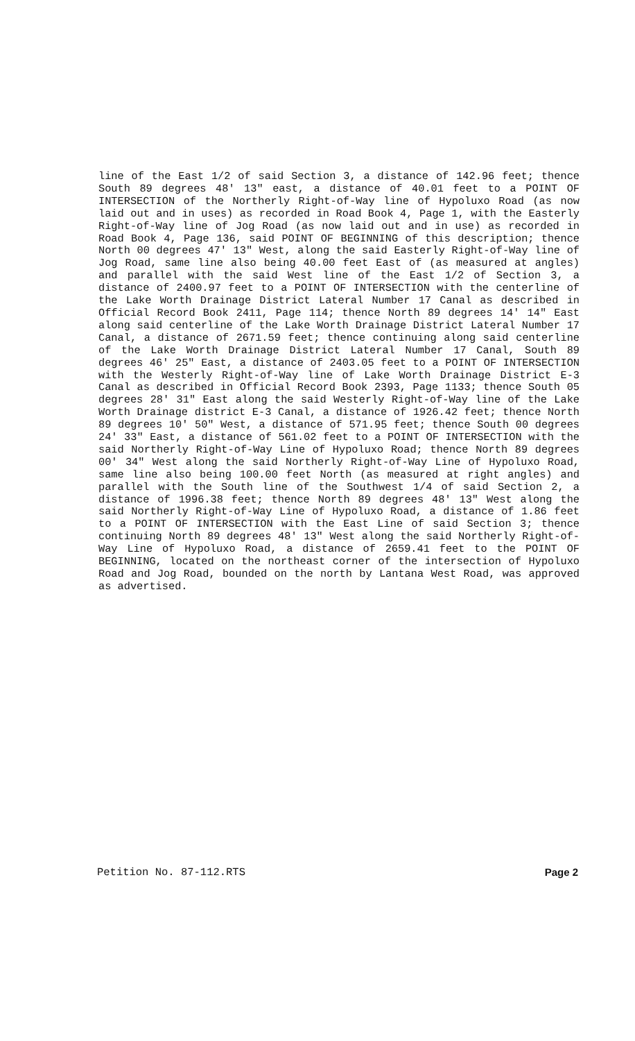line of the East 1/2 of said Section 3, a distance of 142.96 feet; thence South 89 degrees 48' 13" east, a distance of 40.01 feet to a POINT OF INTERSECTION of the Northerly Right-of-Way line of Hypoluxo Road (as now laid out and in uses) as recorded in Road Book 4, Page 1, with the Easterly Right-of-Way line of Jog Road (as now laid out and in use) as recorded in Road Book 4, Page 136, said POINT OF BEGINNING of this description; thence North 00 degrees 47' 13" West, along the said Easterly Right-of-Way line of Jog Road, same line also being 40.00 feet East of (as measured at angles) and parallel with the said West line of the East 1/2 of Section 3, a distance of 2400.97 feet to a POINT OF INTERSECTION with the centerline of the Lake Worth Drainage District Lateral Number 17 Canal as described in Official Record Book 2411, Page 114; thence North 89 degrees 14' 14" East along said centerline of the Lake Worth Drainage District Lateral Number 17 Canal, a distance of 2671.59 feet; thence continuing along said centerline of the Lake Worth Drainage District Lateral Number 17 Canal, South 89 degrees 46' 25" East, a distance of 2403.05 feet to a POINT OF INTERSECTION with the Westerly Right-of-Way line of Lake Worth Drainage District E-3 Canal as described in Official Record Book 2393, Page 1133; thence South 05 degrees 28' 31" East along the said Westerly Right-of-Way line of the Lake Worth Drainage district E-3 Canal, a distance of 1926.42 feet; thence North 89 degrees 10' 50" West, a distance of 571.95 feet; thence South 00 degrees 24' 33" East, a distance of 561.02 feet to a POINT OF INTERSECTION with the said Northerly Right-of-Way Line of Hypoluxo Road; thence North 89 degrees 00' 34" West along the said Northerly Right-of-Way Line of Hypoluxo Road, same line also being 100.00 feet North (as measured at right angles) and parallel with the South line of the Southwest 1/4 of said Section 2, a distance of 1996.38 feet; thence North 89 degrees 48' 13" West along the said Northerly Right-of-Way Line of Hypoluxo Road, a distance of 1.86 feet to a POINT OF INTERSECTION with the East Line of said Section 3; thence continuing North 89 degrees 48' 13" West along the said Northerly Right-of-Way Line of Hypoluxo Road, a distance of 2659.41 feet to the POINT OF BEGINNING, located on the northeast corner of the intersection of Hypoluxo Road and Jog Road, bounded on the north by Lantana West Road, was approved as advertised.
Petition No. 87-112.RTS Page 2